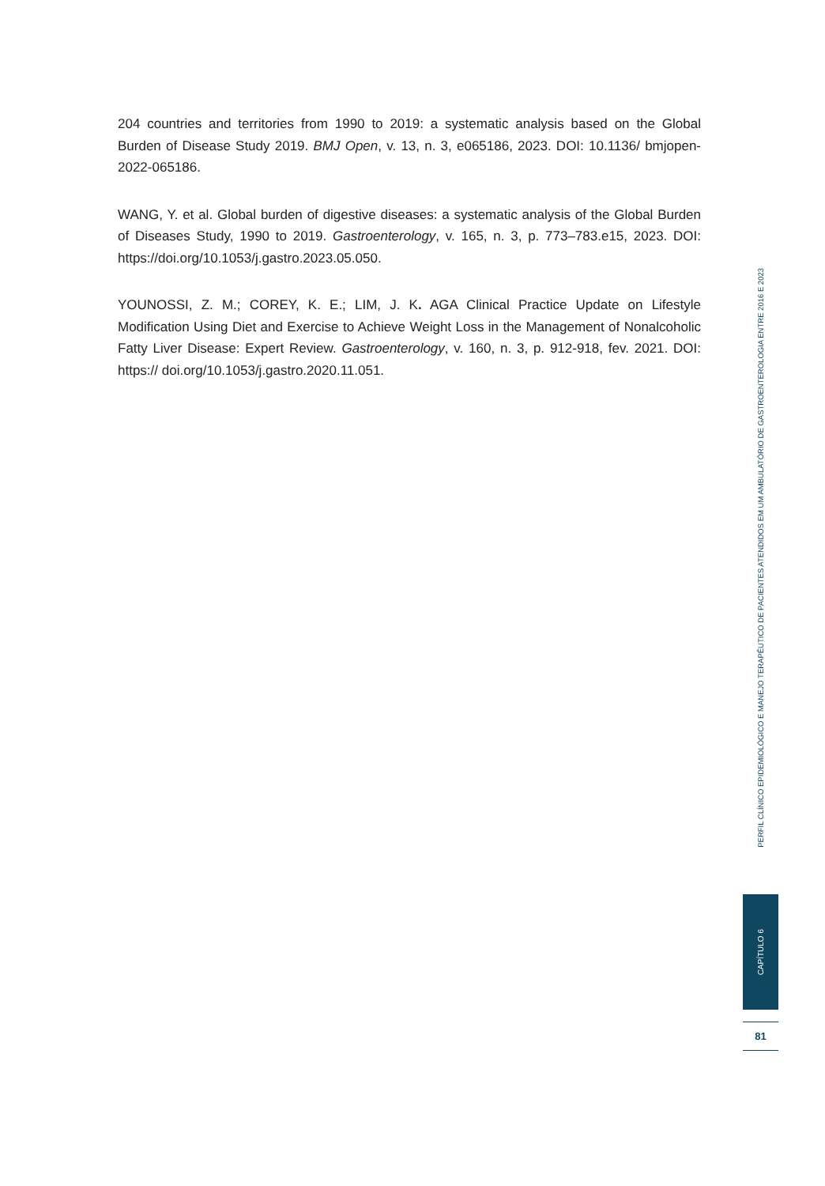204 countries and territories from 1990 to 2019: a systematic analysis based on the Global Burden of Disease Study 2019. BMJ Open, v. 13, n. 3, e065186, 2023. DOI: 10.1136/ bmjopen-2022-065186.
WANG, Y. et al. Global burden of digestive diseases: a systematic analysis of the Global Burden of Diseases Study, 1990 to 2019. Gastroenterology, v. 165, n. 3, p. 773–783.e15, 2023. DOI: https://doi.org/10.1053/j.gastro.2023.05.050.
YOUNOSSI, Z. M.; COREY, K. E.; LIM, J. K. AGA Clinical Practice Update on Lifestyle Modification Using Diet and Exercise to Achieve Weight Loss in the Management of Nonalcoholic Fatty Liver Disease: Expert Review. Gastroenterology, v. 160, n. 3, p. 912-918, fev. 2021. DOI: https:// doi.org/10.1053/j.gastro.2020.11.051.
PERFIL CLÍNICO EPIDEMIOLÓGICO E MANEJO TERAPÊUTICO DE PACIENTES ATENDIDOS EM UM AMBULATÓRIO DE GASTROENTEROLOGIA ENTRE 2016 E 2023
CAPÍTULO 6
81